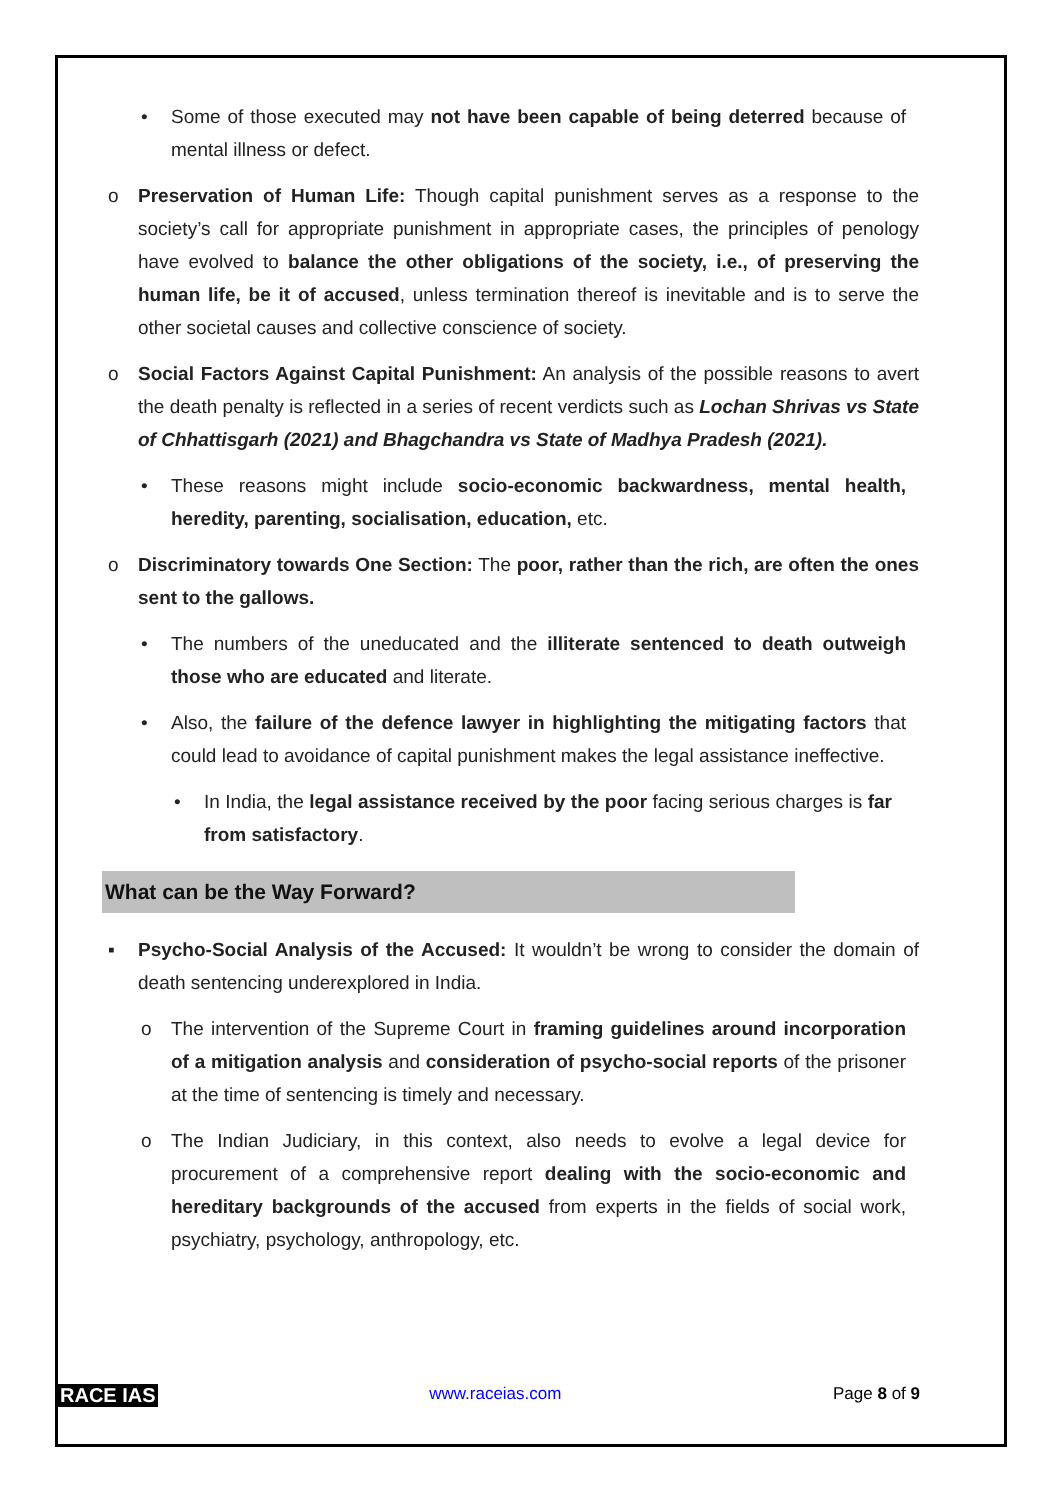• Some of those executed may not have been capable of being deterred because of mental illness or defect.
o Preservation of Human Life: Though capital punishment serves as a response to the society’s call for appropriate punishment in appropriate cases, the principles of penology have evolved to balance the other obligations of the society, i.e., of preserving the human life, be it of accused, unless termination thereof is inevitable and is to serve the other societal causes and collective conscience of society.
o Social Factors Against Capital Punishment: An analysis of the possible reasons to avert the death penalty is reflected in a series of recent verdicts such as Lochan Shrivas vs State of Chhattisgarh (2021) and Bhagchandra vs State of Madhya Pradesh (2021).
• These reasons might include socio-economic backwardness, mental health, heredity, parenting, socialisation, education, etc.
o Discriminatory towards One Section: The poor, rather than the rich, are often the ones sent to the gallows.
• The numbers of the uneducated and the illiterate sentenced to death outweigh those who are educated and literate.
• Also, the failure of the defence lawyer in highlighting the mitigating factors that could lead to avoidance of capital punishment makes the legal assistance ineffective.
• In India, the legal assistance received by the poor facing serious charges is far from satisfactory.
What can be the Way Forward?
▪ Psycho-Social Analysis of the Accused: It wouldn’t be wrong to consider the domain of death sentencing underexplored in India.
o The intervention of the Supreme Court in framing guidelines around incorporation of a mitigation analysis and consideration of psycho-social reports of the prisoner at the time of sentencing is timely and necessary.
o The Indian Judiciary, in this context, also needs to evolve a legal device for procurement of a comprehensive report dealing with the socio-economic and hereditary backgrounds of the accused from experts in the fields of social work, psychiatry, psychology, anthropology, etc.
RACE IAS www.raceias.com Page 8 of 9